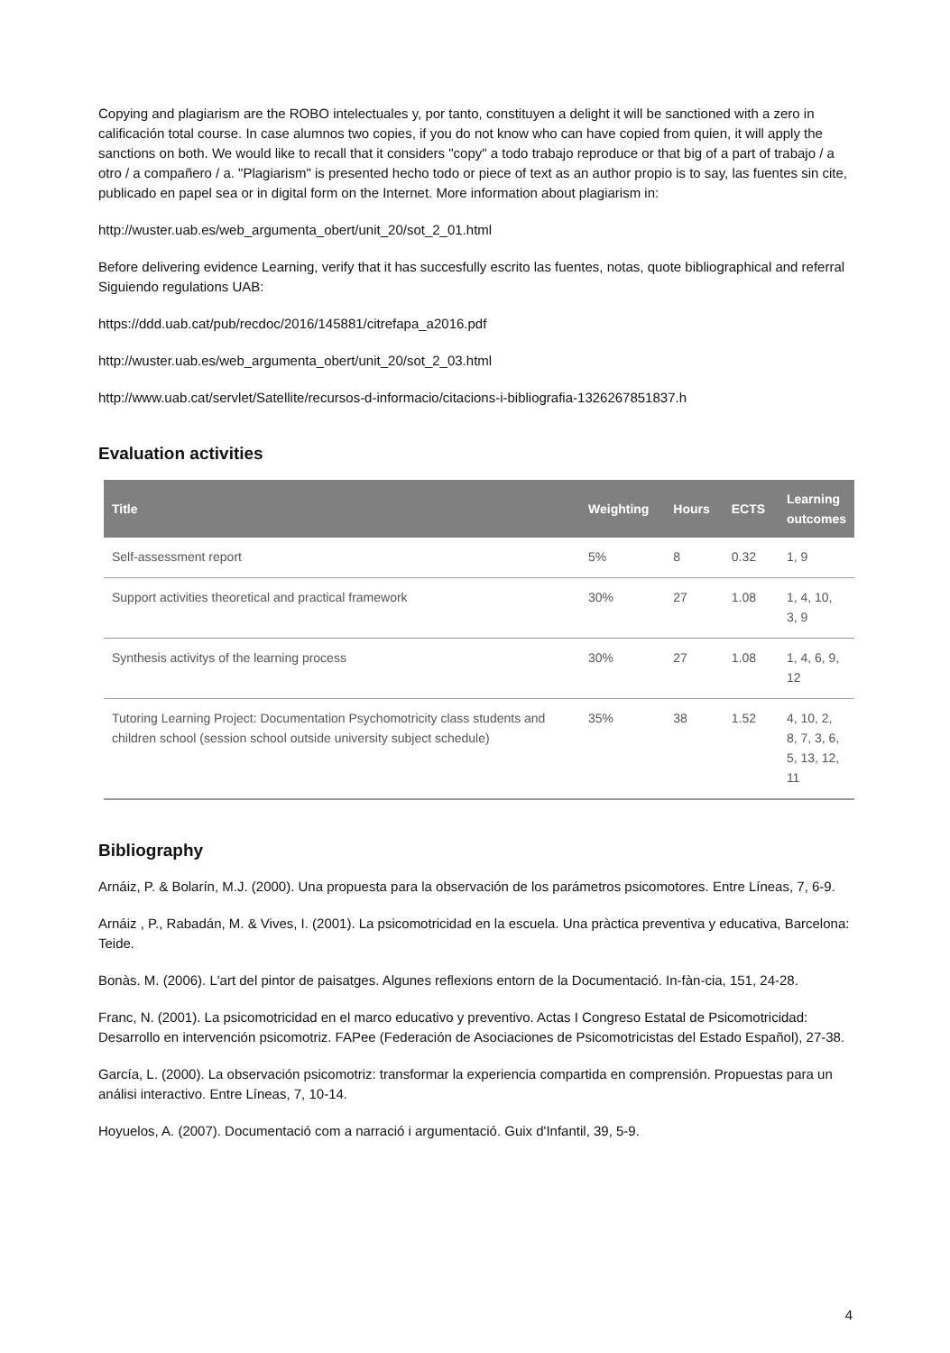Copying and plagiarism are the ROBO intelectuales y, por tanto, constituyen a delight it will be sanctioned with a zero in calificación total course. In case alumnos two copies, if you do not know who can have copied from quien, it will apply the sanctions on both. We would like to recall that it considers "copy" a todo trabajo reproduce or that big of a part of trabajo / a otro / a compañero / a. "Plagiarism" is presented hecho todo or piece of text as an author propio is to say, las fuentes sin cite, publicado en papel sea or in digital form on the Internet. More information about plagiarism in:
http://wuster.uab.es/web_argumenta_obert/unit_20/sot_2_01.html
Before delivering evidence Learning, verify that it has succesfully escrito las fuentes, notas, quote bibliographical and referral Siguiendo regulations UAB:
https://ddd.uab.cat/pub/recdoc/2016/145881/citrefapa_a2016.pdf
http://wuster.uab.es/web_argumenta_obert/unit_20/sot_2_03.html
http://www.uab.cat/servlet/Satellite/recursos-d-informacio/citacions-i-bibliografia-1326267851837.h
Evaluation activities
| Title | Weighting | Hours | ECTS | Learning outcomes |
| --- | --- | --- | --- | --- |
| Self-assessment report | 5% | 8 | 0.32 | 1, 9 |
| Support activities theoretical and practical framework | 30% | 27 | 1.08 | 1, 4, 10, 3, 9 |
| Synthesis activitys of the learning process | 30% | 27 | 1.08 | 1, 4, 6, 9, 12 |
| Tutoring Learning Project: Documentation Psychomotricity class students and children school (session school outside university subject schedule) | 35% | 38 | 1.52 | 4, 10, 2, 8, 7, 3, 6, 5, 13, 12, 11 |
Bibliography
Arnáiz, P. & Bolarín, M.J. (2000). Una propuesta para la observación de los parámetros psicomotores. Entre Líneas, 7, 6-9.
Arnáiz , P., Rabadán, M. & Vives, I. (2001). La psicomotricidad en la escuela. Una pràctica preventiva y educativa, Barcelona: Teide.
Bonàs. M. (2006). L'art del pintor de paisatges. Algunes reflexions entorn de la Documentació. In-fàn-cia, 151, 24-28.
Franc, N. (2001). La psicomotricidad en el marco educativo y preventivo. Actas I Congreso Estatal de Psicomotricidad: Desarrollo en intervención psicomotriz. FAPee (Federación de Asociaciones de Psicomotricistas del Estado Español), 27-38.
García, L. (2000). La observación psicomotriz: transformar la experiencia compartida en comprensión. Propuestas para un análisi interactivo. Entre Líneas, 7, 10-14.
Hoyuelos, A. (2007). Documentació com a narració i argumentació. Guix d'Infantil, 39, 5-9.
4